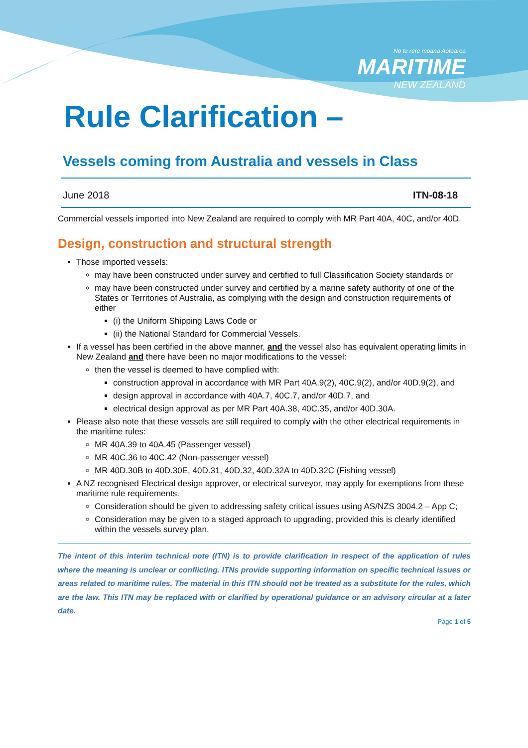Nō te rere moana Aotearoa
MARITIME
NEW ZEALAND
Rule Clarification –
Vessels coming from Australia and vessels in Class
June 2018 ITN-08-18
Commercial vessels imported into New Zealand are required to comply with MR Part 40A, 40C, and/or 40D.
Design, construction and structural strength
Those imported vessels:
may have been constructed under survey and certified to full Classification Society standards or
may have been constructed under survey and certified by a marine safety authority of one of the States or Territories of Australia, as complying with the design and construction requirements of either
(i) the Uniform Shipping Laws Code or
(ii) the National Standard for Commercial Vessels.
If a vessel has been certified in the above manner, and the vessel also has equivalent operating limits in New Zealand and there have been no major modifications to the vessel:
then the vessel is deemed to have complied with:
construction approval in accordance with MR Part 40A.9(2), 40C.9(2), and/or 40D.9(2), and
design approval in accordance with 40A.7, 40C.7, and/or 40D.7, and
electrical design approval as per MR Part 40A.38, 40C.35, and/or 40D.30A.
Please also note that these vessels are still required to comply with the other electrical requirements in the maritime rules:
MR 40A.39 to 40A.45 (Passenger vessel)
MR 40C.36 to 40C.42 (Non-passenger vessel)
MR 40D.30B to 40D.30E, 40D.31, 40D.32, 40D.32A to 40D.32C (Fishing vessel)
A NZ recognised Electrical design approver, or electrical surveyor, may apply for exemptions from these maritime rule requirements.
Consideration should be given to addressing safety critical issues using AS/NZS 3004.2 – App C;
Consideration may be given to a staged approach to upgrading, provided this is clearly identified within the vessels survey plan.
The intent of this interim technical note (ITN) is to provide clarification in respect of the application of rules where the meaning is unclear or conflicting. ITNs provide supporting information on specific technical issues or areas related to maritime rules. The material in this ITN should not be treated as a substitute for the rules, which are the law. This ITN may be replaced with or clarified by operational guidance or an advisory circular at a later date.
Page 1 of 5